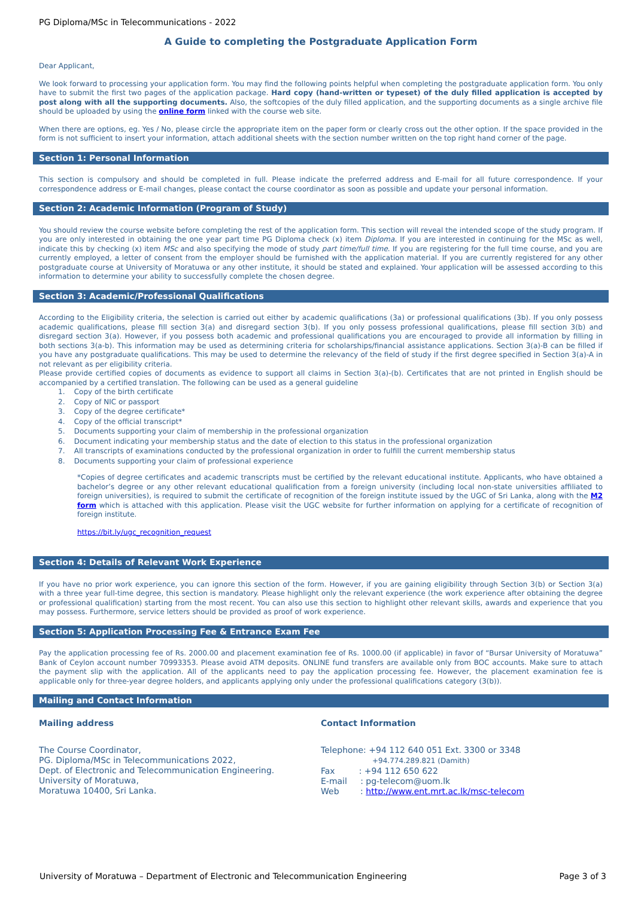PG Diploma/MSc in Telecommunications - 2022
A Guide to completing the Postgraduate Application Form
Dear Applicant,
We look forward to processing your application form. You may find the following points helpful when completing the postgraduate application form. You only have to submit the first two pages of the application package. Hard copy (hand-written or typeset) of the duly filled application is accepted by post along with all the supporting documents. Also, the softcopies of the duly filled application, and the supporting documents as a single archive file should be uploaded by using the online form linked with the course web site.
When there are options, eg. Yes / No, please circle the appropriate item on the paper form or clearly cross out the other option. If the space provided in the form is not sufficient to insert your information, attach additional sheets with the section number written on the top right hand corner of the page.
Section 1: Personal Information
This section is compulsory and should be completed in full. Please indicate the preferred address and E-mail for all future correspondence. If your correspondence address or E-mail changes, please contact the course coordinator as soon as possible and update your personal information.
Section 2: Academic Information (Program of Study)
You should review the course website before completing the rest of the application form. This section will reveal the intended scope of the study program. If you are only interested in obtaining the one year part time PG Diploma check (x) item Diploma. If you are interested in continuing for the MSc as well, indicate this by checking (x) item MSc and also specifying the mode of study part time/full time. If you are registering for the full time course, and you are currently employed, a letter of consent from the employer should be furnished with the application material. If you are currently registered for any other postgraduate course at University of Moratuwa or any other institute, it should be stated and explained. Your application will be assessed according to this information to determine your ability to successfully complete the chosen degree.
Section 3: Academic/Professional Qualifications
According to the Eligibility criteria, the selection is carried out either by academic qualifications (3a) or professional qualifications (3b). If you only possess academic qualifications, please fill section 3(a) and disregard section 3(b). If you only possess professional qualifications, please fill section 3(b) and disregard section 3(a). However, if you possess both academic and professional qualifications you are encouraged to provide all information by filling in both sections 3(a-b). This information may be used as determining criteria for scholarships/financial assistance applications. Section 3(a)-B can be filled if you have any postgraduate qualifications. This may be used to determine the relevancy of the field of study if the first degree specified in Section 3(a)-A in not relevant as per eligibility criteria.
Please provide certified copies of documents as evidence to support all claims in Section 3(a)-(b). Certificates that are not printed in English should be accompanied by a certified translation. The following can be used as a general guideline
1. Copy of the birth certificate
2. Copy of NIC or passport
3. Copy of the degree certificate*
4. Copy of the official transcript*
5. Documents supporting your claim of membership in the professional organization
6. Document indicating your membership status and the date of election to this status in the professional organization
7. All transcripts of examinations conducted by the professional organization in order to fulfill the current membership status
8. Documents supporting your claim of professional experience
*Copies of degree certificates and academic transcripts must be certified by the relevant educational institute. Applicants, who have obtained a bachelor’s degree or any other relevant educational qualification from a foreign university (including local non-state universities affiliated to foreign universities), is required to submit the certificate of recognition of the foreign institute issued by the UGC of Sri Lanka, along with the M2 form which is attached with this application. Please visit the UGC website for further information on applying for a certificate of recognition of foreign institute.
https://bit.ly/ugc_recognition_request
Section 4: Details of Relevant Work Experience
If you have no prior work experience, you can ignore this section of the form. However, if you are gaining eligibility through Section 3(b) or Section 3(a) with a three year full-time degree, this section is mandatory. Please highlight only the relevant experience (the work experience after obtaining the degree or professional qualification) starting from the most recent. You can also use this section to highlight other relevant skills, awards and experience that you may possess. Furthermore, service letters should be provided as proof of work experience.
Section 5: Application Processing Fee & Entrance Exam Fee
Pay the application processing fee of Rs. 2000.00 and placement examination fee of Rs. 1000.00 (if applicable) in favor of “Bursar University of Moratuwa” Bank of Ceylon account number 70993353. Please avoid ATM deposits. ONLINE fund transfers are available only from BOC accounts. Make sure to attach the payment slip with the application. All of the applicants need to pay the application processing fee. However, the placement examination fee is applicable only for three-year degree holders, and applicants applying only under the professional qualifications category (3(b)).
Mailing and Contact Information
Mailing address
The Course Coordinator,
PG. Diploma/MSc in Telecommunications 2022,
Dept. of Electronic and Telecommunication Engineering.
University of Moratuwa,
Moratuwa 10400, Sri Lanka.
Contact Information
Telephone: +94 112 640 051 Ext. 3300 or 3348
+94.774.289.821 (Damith)
Fax : +94 112 650 622
E-mail : pg-telecom@uom.lk
Web : http://www.ent.mrt.ac.lk/msc-telecom
University of Moratuwa – Department of Electronic and Telecommunication Engineering Page 3 of 3